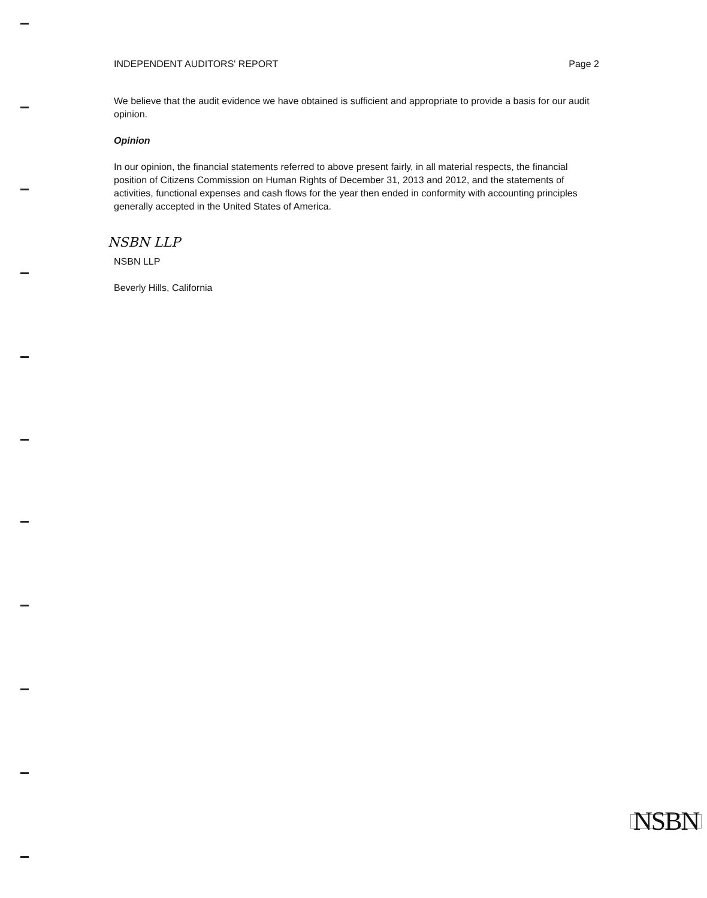INDEPENDENT AUDITORS' REPORT Page 2
We believe that the audit evidence we have obtained is sufficient and appropriate to provide a basis for our audit opinion.
Opinion
In our opinion, the financial statements referred to above present fairly, in all material respects, the financial position of Citizens Commission on Human Rights of December 31, 2013 and 2012, and the statements of activities, functional expenses and cash flows for the year then ended in conformity with accounting principles generally accepted in the United States of America.
NSBN LLP
NSBN LLP
Beverly Hills, California
NSBN